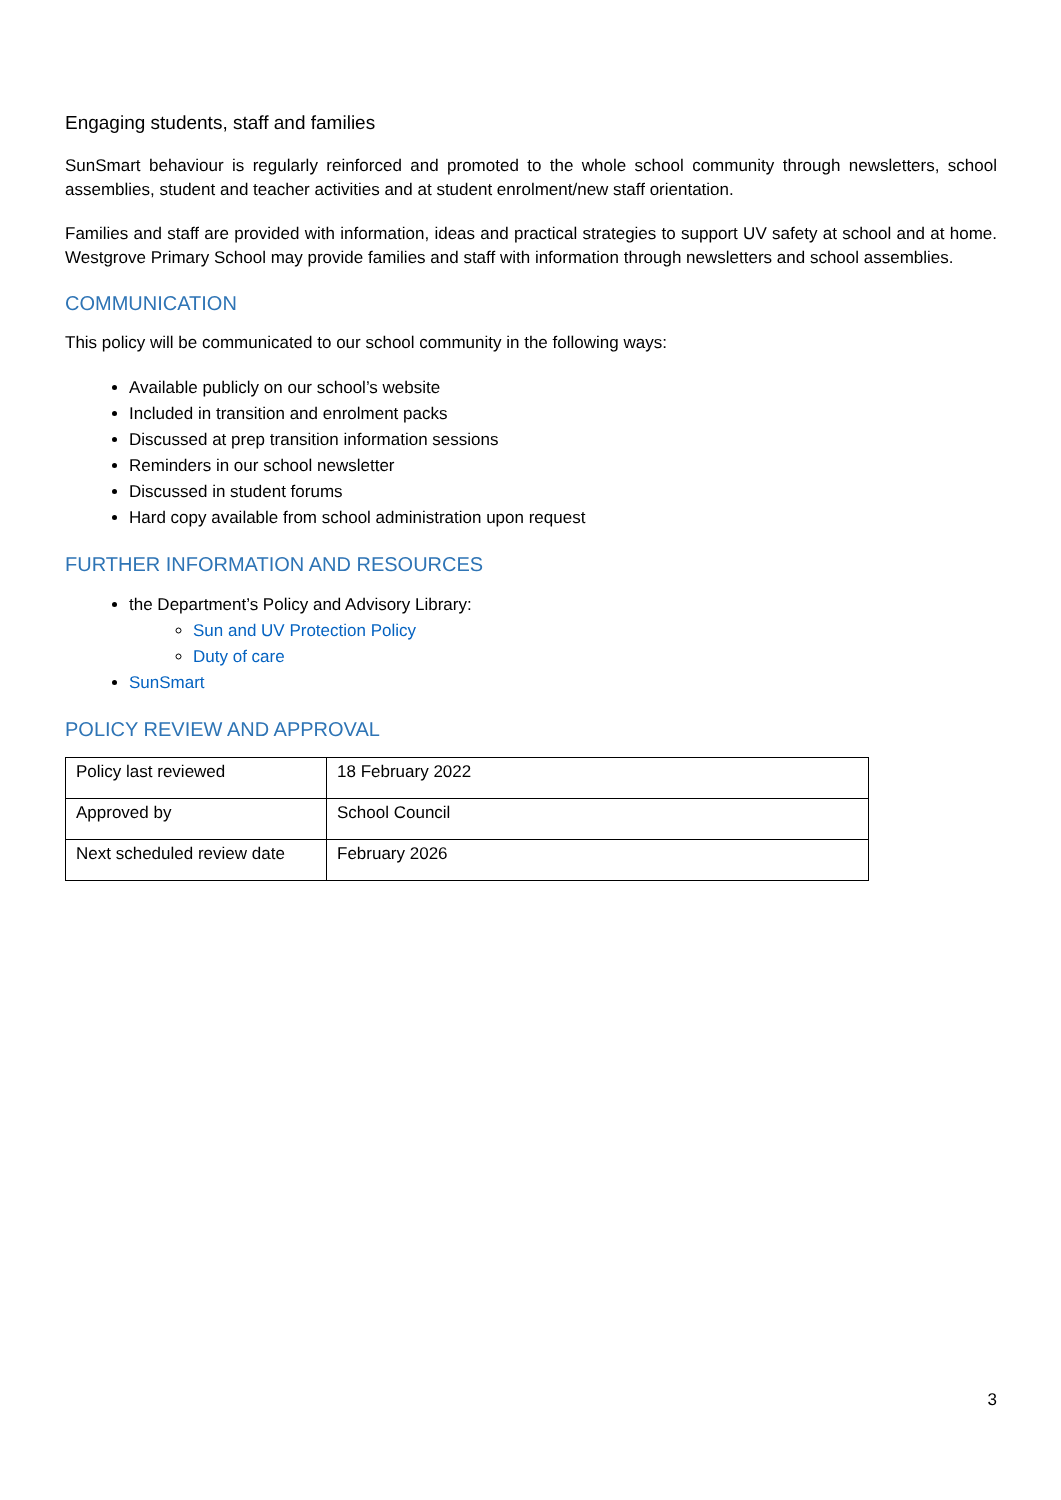Engaging students, staff and families
SunSmart behaviour is regularly reinforced and promoted to the whole school community through newsletters, school assemblies, student and teacher activities and at student enrolment/new staff orientation.
Families and staff are provided with information, ideas and practical strategies to support UV safety at school and at home. Westgrove Primary School may provide families and staff with information through newsletters and school assemblies.
COMMUNICATION
This policy will be communicated to our school community in the following ways:
Available publicly on our school’s website
Included in transition and enrolment packs
Discussed at prep transition information sessions
Reminders in our school newsletter
Discussed in student forums
Hard copy available from school administration upon request
FURTHER INFORMATION AND RESOURCES
the Department’s Policy and Advisory Library:
Sun and UV Protection Policy
Duty of care
SunSmart
POLICY REVIEW AND APPROVAL
| Policy last reviewed | 18 February 2022 |
| Approved by | School Council |
| Next scheduled review date | February 2026 |
3